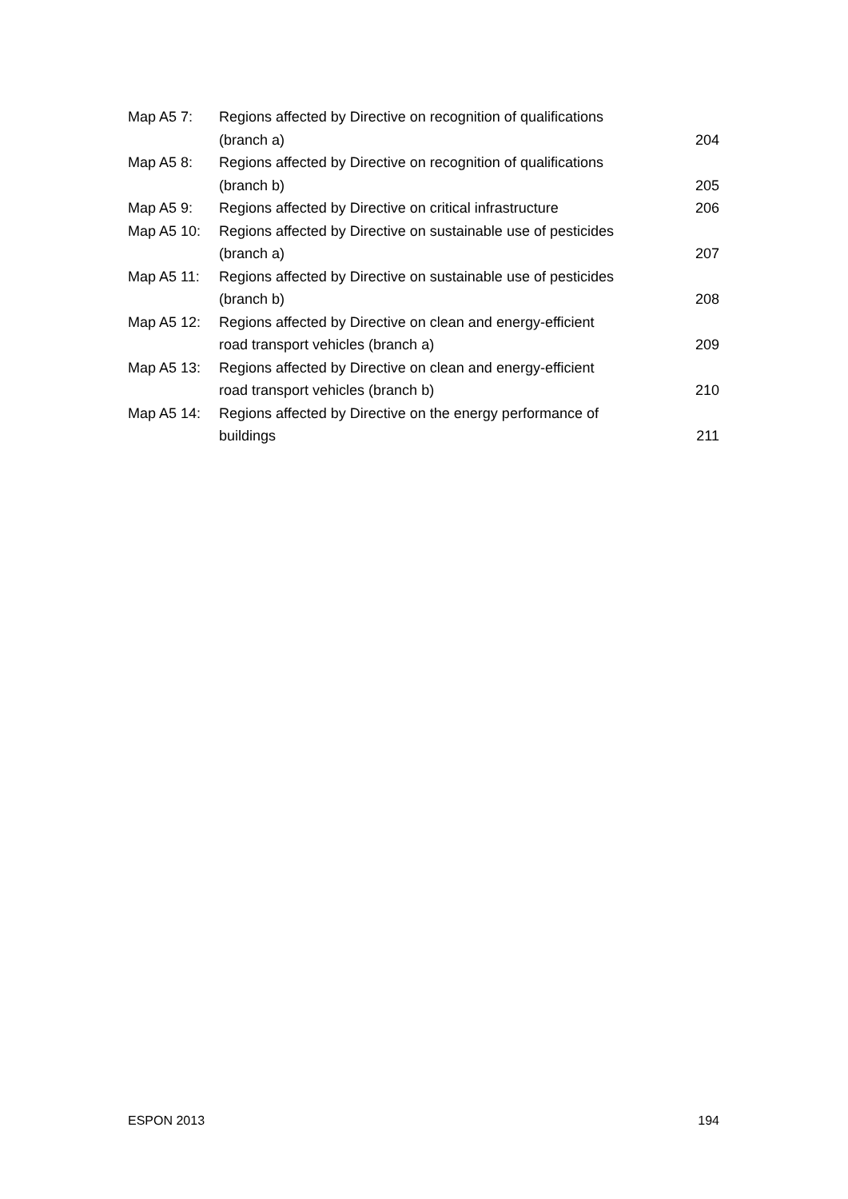| Map A5 7: | Regions affected by Directive on recognition of qualifications (branch a) | 204 |
| Map A5 8: | Regions affected by Directive on recognition of qualifications (branch b) | 205 |
| Map A5 9: | Regions affected by Directive on critical infrastructure | 206 |
| Map A5 10: | Regions affected by Directive on sustainable use of pesticides (branch a) | 207 |
| Map A5 11: | Regions affected by Directive on sustainable use of pesticides (branch b) | 208 |
| Map A5 12: | Regions affected by Directive on clean and energy-efficient road transport vehicles (branch a) | 209 |
| Map A5 13: | Regions affected by Directive on clean and energy-efficient road transport vehicles (branch b) | 210 |
| Map A5 14: | Regions affected by Directive on the energy performance of buildings | 211 |
ESPON 2013 194